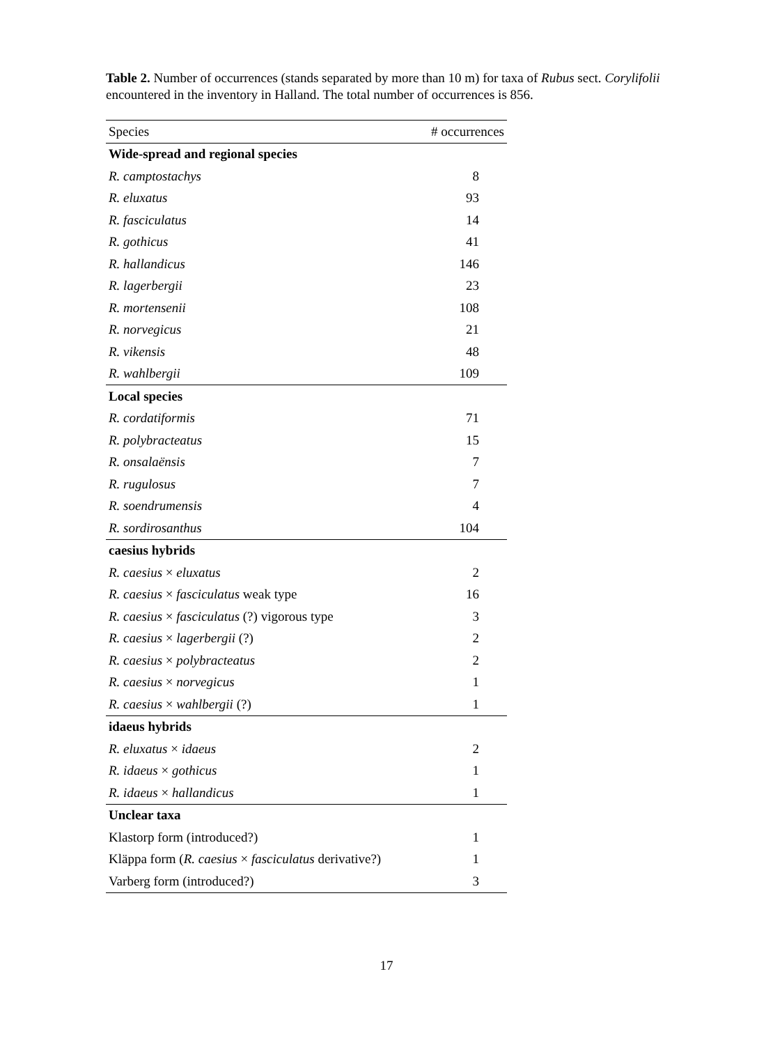Table 2. Number of occurrences (stands separated by more than 10 m) for taxa of Rubus sect. Corylifolii encountered in the inventory in Halland. The total number of occurrences is 856.
| Species | # occurrences |
| --- | --- |
| Wide-spread and regional species | |
| R. camptostachys | 8 |
| R. eluxatus | 93 |
| R. fasciculatus | 14 |
| R. gothicus | 41 |
| R. hallandicus | 146 |
| R. lagerbergii | 23 |
| R. mortensenii | 108 |
| R. norvegicus | 21 |
| R. vikensis | 48 |
| R. wahlbergii | 109 |
| Local species | |
| R. cordatiformis | 71 |
| R. polybracteatus | 15 |
| R. onsalaënsis | 7 |
| R. rugulosus | 7 |
| R. soendrumensis | 4 |
| R. sordirosanthus | 104 |
| caesius hybrids | |
| R. caesius × eluxatus | 2 |
| R. caesius × fasciculatus weak type | 16 |
| R. caesius × fasciculatus (?) vigorous type | 3 |
| R. caesius × lagerbergii (?) | 2 |
| R. caesius × polybracteatus | 2 |
| R. caesius × norvegicus | 1 |
| R. caesius × wahlbergii (?) | 1 |
| idaeus hybrids | |
| R. eluxatus × idaeus | 2 |
| R. idaeus × gothicus | 1 |
| R. idaeus × hallandicus | 1 |
| Unclear taxa | |
| Klastorp form (introduced?) | 1 |
| Kläppa form ( R. caesius × fasciculatus derivative?) | 1 |
| Varberg form (introduced?) | 3 |
17